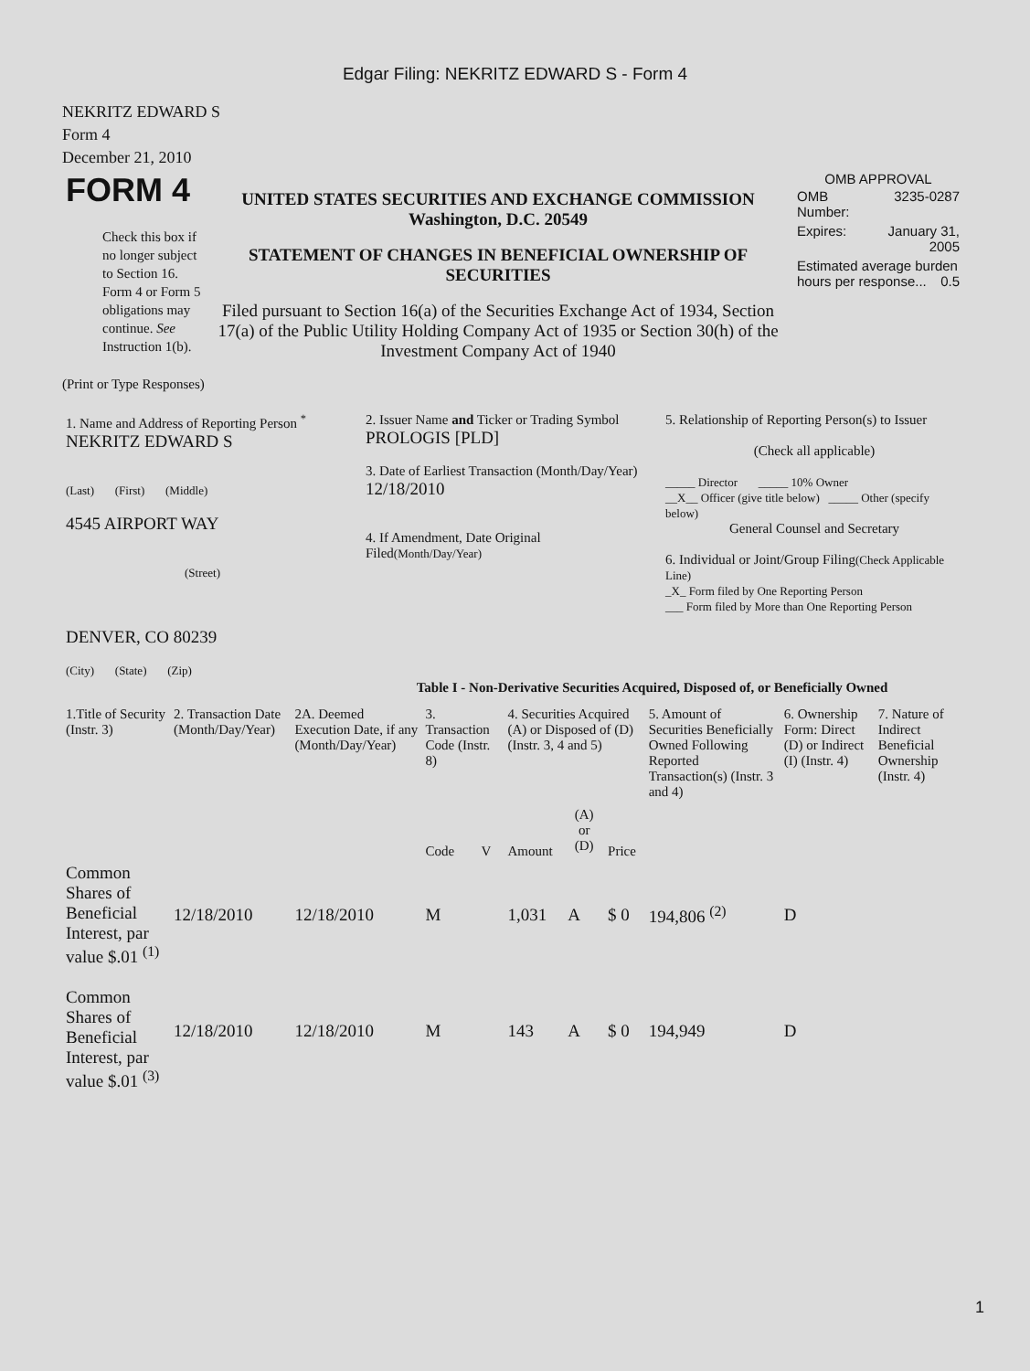Edgar Filing: NEKRITZ EDWARD S - Form 4
NEKRITZ EDWARD S
Form 4
December 21, 2010
| FORM 4 Check this box if no longer subject to Section 16. Form 4 or Form 5 obligations may continue. See Instruction 1(b). | UNITED STATES SECURITIES AND EXCHANGE COMMISSION Washington, D.C. 20549 STATEMENT OF CHANGES IN BENEFICIAL OWNERSHIP OF SECURITIES Filed pursuant to Section 16(a) of the Securities Exchange Act of 1934, Section 17(a) of the Public Utility Holding Company Act of 1935 or Section 30(h) of the Investment Company Act of 1940 | OMB APPROVAL / OMB Number: / 3235-0287 / / Expires: / January 31, 2005 / / Estimated average burden hours per response... 0.5 / / |
(Print or Type Responses)
| 1. Name and Address of Reporting Person <sup>*</sup> NEKRITZ EDWARD S (Last) (First) (Middle) 4545 AIRPORT WAY (Street) DENVER, CO 80239 (City) (State) (Zip) | 2. Issuer Name and Ticker or Trading Symbol PROLOGIS [PLD] 3. Date of Earliest Transaction (Month/Day/Year) 12/18/2010 4. If Amendment, Date Original Filed (Month/Day/Year) | 5. Relationship of Reporting Person(s) to Issuer (Check all applicable) _____ Director _____ 10% Owner __X__ Officer (give title below) _____ Other (specify below) General Counsel and Secretary 6. Individual or Joint/Group Filing (Check Applicable Line) _X_ Form filed by One Reporting Person ___ Form filed by More than One Reporting Person |
Table I - Non-Derivative Securities Acquired, Disposed of, or Beneficially Owned
| 1.Title of Security (Instr. 3) | 2. Transaction Date (Month/Day/Year) | 2A. Deemed Execution Date, if any (Month/Day/Year) | 3. Transaction Code (Instr. 8) | | 4. Securities Acquired (A) or Disposed of (D) (Instr. 3, 4 and 5) | | | 5. Amount of Securities Beneficially Owned Following Reported Transaction(s) (Instr. 3 and 4) | 6. Ownership Form: Direct (D) or Indirect (I) (Instr. 4) | 7. Nature of Indirect Beneficial Ownership (Instr. 4) |
| --- | --- | --- | --- | --- | --- | --- | --- | --- | --- | --- |
| | | | Code | V | Amount | (A) or (D) | Price | | | |
| Common Shares of Beneficial Interest, par value $.01 <sup>(1)</sup> | 12/18/2010 | 12/18/2010 | M | | 1,031 | A | $ 0 | 194,806 <sup>(2)</sup> | D | |
| Common Shares of Beneficial Interest, par value $.01 <sup>(3)</sup> | 12/18/2010 | 12/18/2010 | M | | 143 | A | $ 0 | 194,949 | D | |
1